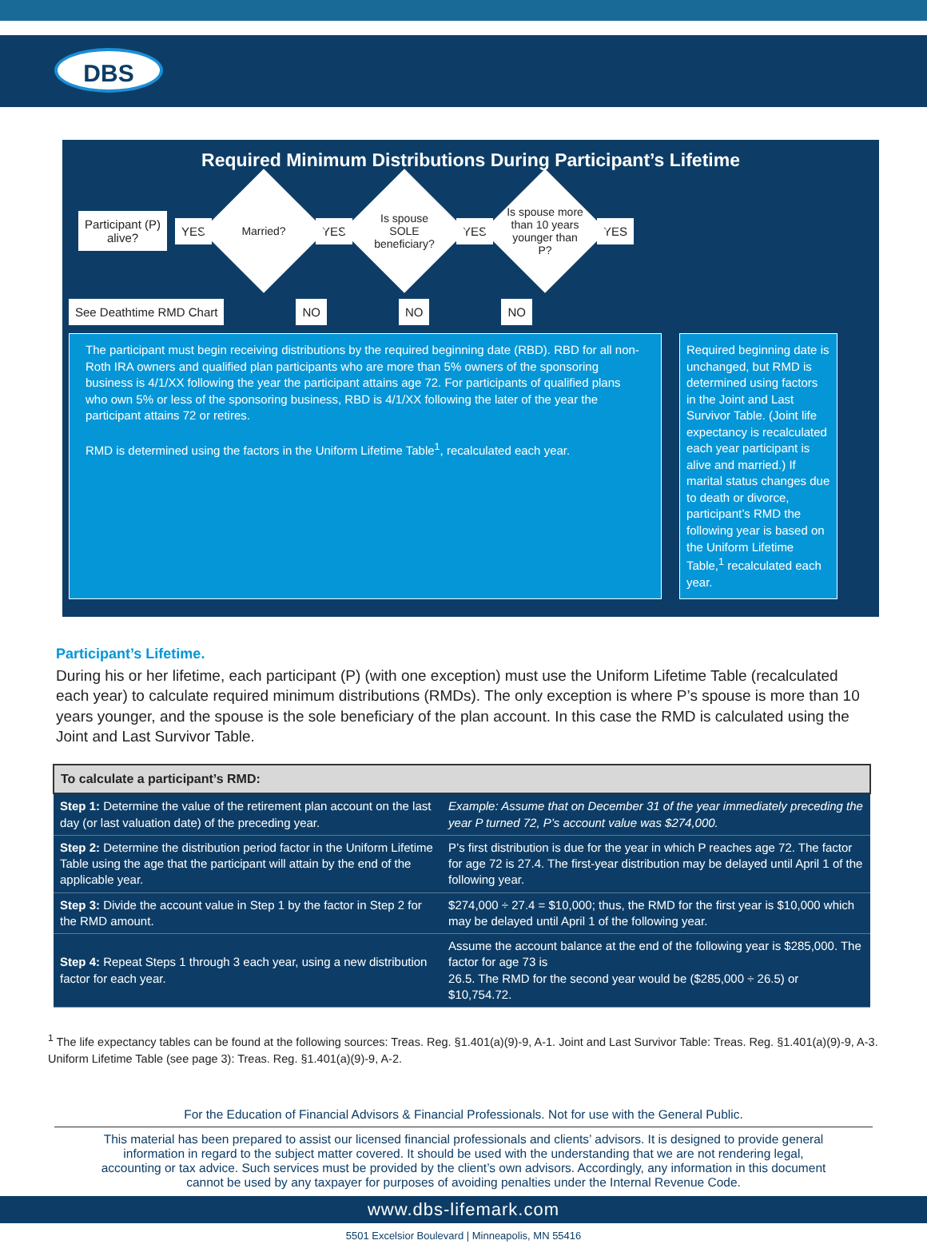DBS
Required Minimum Distributions During Participant’s Lifetime
Participant (P)
alive?
YES
Married?
YES
Is spouse SOLE beneficiary?
YES
Is spouse more than 10 years younger than P?
YES
See Deathtime RMD Chart NO NO NO
The participant must begin receiving distributions by the required beginning date (RBD). RBD for all non-Roth IRA owners and qualified plan participants who are more than 5% owners of the sponsoring business is 4/1/XX following the year the participant attains age 72. For participants of qualified plans who own 5% or less of the sponsoring business, RBD is 4/1/XX following the later of the year the participant attains 72 or retires.
RMD is determined using the factors in the Uniform Lifetime Table<sup>1</sup>, recalculated each year.
Required beginning date is unchanged, but RMD is determined using factors in the Joint and Last Survivor Table. (Joint life expectancy is recalculated each year participant is alive and married.) If marital status changes due to death or divorce, participant’s RMD the following year is based on the Uniform Lifetime Table,<sup>1</sup> recalculated each year.
Participant’s Lifetime.
During his or her lifetime, each participant (P) (with one exception) must use the Uniform Lifetime Table (recalculated each year) to calculate required minimum distributions (RMDs). The only exception is where P’s spouse is more than 10 years younger, and the spouse is the sole beneficiary of the plan account. In this case the RMD is calculated using the Joint and Last Survivor Table.
| To calculate a participant’s RMD: | |
| --- | --- |
| Step 1: Determine the value of the retirement plan account on the last day (or last valuation date) of the preceding year. | Example: Assume that on December 31 of the year immediately preceding the year P turned 72, P’s account value was $274,000. |
| Step 2: Determine the distribution period factor in the Uniform Lifetime Table using the age that the participant will attain by the end of the applicable year. | P’s first distribution is due for the year in which P reaches age 72. The factor for age 72 is 27.4. The first-year distribution may be delayed until April 1 of the following year. |
| Step 3: Divide the account value in Step 1 by the factor in Step 2 for the RMD amount. | $274,000 ÷ 27.4 = $10,000; thus, the RMD for the first year is $10,000 which may be delayed until April 1 of the following year. |
| Step 4: Repeat Steps 1 through 3 each year, using a new distribution factor for each year. | Assume the account balance at the end of the following year is $285,000. The factor for age 73 is 26.5. The RMD for the second year would be ($285,000 ÷ 26.5) or $10,754.72. |
<sup>1</sup> The life expectancy tables can be found at the following sources: Treas. Reg. §1.401(a)(9)-9, A-1. Joint and Last Survivor Table: Treas. Reg. §1.401(a)(9)-9, A-3. Uniform Lifetime Table (see page 3): Treas. Reg. §1.401(a)(9)-9, A-2.
For the Education of Financial Advisors & Financial Professionals. Not for use with the General Public.
This material has been prepared to assist our licensed financial professionals and clients’ advisors. It is designed to provide general information in regard to the subject matter covered. It should be used with the understanding that we are not rendering legal, accounting or tax advice. Such services must be provided by the client’s own advisors. Accordingly, any information in this document cannot be used by any taxpayer for purposes of avoiding penalties under the Internal Revenue Code.
www.dbs-lifemark.com
5501 Excelsior Boulevard | Minneapolis, MN 55416